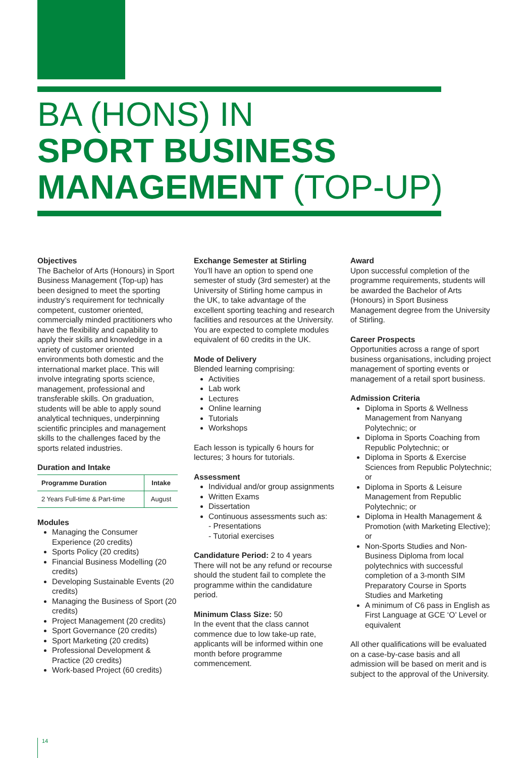BA (HONS) IN
SPORT BUSINESS
MANAGEMENT (TOP-UP)
Objectives
The Bachelor of Arts (Honours) in Sport Business Management (Top-up) has been designed to meet the sporting industry’s requirement for technically competent, customer oriented, commercially minded practitioners who have the flexibility and capability to apply their skills and knowledge in a variety of customer oriented environments both domestic and the international market place. This will involve integrating sports science, management, professional and transferable skills. On graduation, students will be able to apply sound analytical techniques, underpinning scientific principles and management skills to the challenges faced by the sports related industries.
Duration and Intake
| Programme Duration | Intake |
| --- | --- |
| 2 Years Full-time & Part-time | August |
Modules
Managing the Consumer Experience (20 credits)
Sports Policy (20 credits)
Financial Business Modelling (20 credits)
Developing Sustainable Events (20 credits)
Managing the Business of Sport (20 credits)
Project Management (20 credits)
Sport Governance (20 credits)
Sport Marketing (20 credits)
Professional Development & Practice (20 credits)
Work-based Project (60 credits)
Exchange Semester at Stirling
You’ll have an option to spend one semester of study (3rd semester) at the University of Stirling home campus in the UK, to take advantage of the excellent sporting teaching and research facilities and resources at the University. You are expected to complete modules equivalent of 60 credits in the UK.
Mode of Delivery
Blended learning comprising:
Activities
Lab work
Lectures
Online learning
Tutorials
Workshops
Each lesson is typically 6 hours for lectures; 3 hours for tutorials.
Assessment
Individual and/or group assignments
Written Exams
Dissertation
Continuous assessments such as:
- Presentations
- Tutorial exercises
Candidature Period: 2 to 4 years
There will not be any refund or recourse should the student fail to complete the programme within the candidature period.
Minimum Class Size: 50
In the event that the class cannot commence due to low take-up rate, applicants will be informed within one month before programme commencement.
Award
Upon successful completion of the programme requirements, students will be awarded the Bachelor of Arts (Honours) in Sport Business Management degree from the University of Stirling.
Career Prospects
Opportunities across a range of sport business organisations, including project management of sporting events or management of a retail sport business.
Admission Criteria
Diploma in Sports & Wellness Management from Nanyang Polytechnic; or
Diploma in Sports Coaching from Republic Polytechnic; or
Diploma in Sports & Exercise Sciences from Republic Polytechnic; or
Diploma in Sports & Leisure Management from Republic Polytechnic; or
Diploma in Health Management & Promotion (with Marketing Elective); or
Non-Sports Studies and Non-Business Diploma from local polytechnics with successful completion of a 3-month SIM Preparatory Course in Sports Studies and Marketing
A minimum of C6 pass in English as First Language at GCE ‘O’ Level or equivalent
All other qualifications will be evaluated on a case-by-case basis and all admission will be based on merit and is subject to the approval of the University.
14